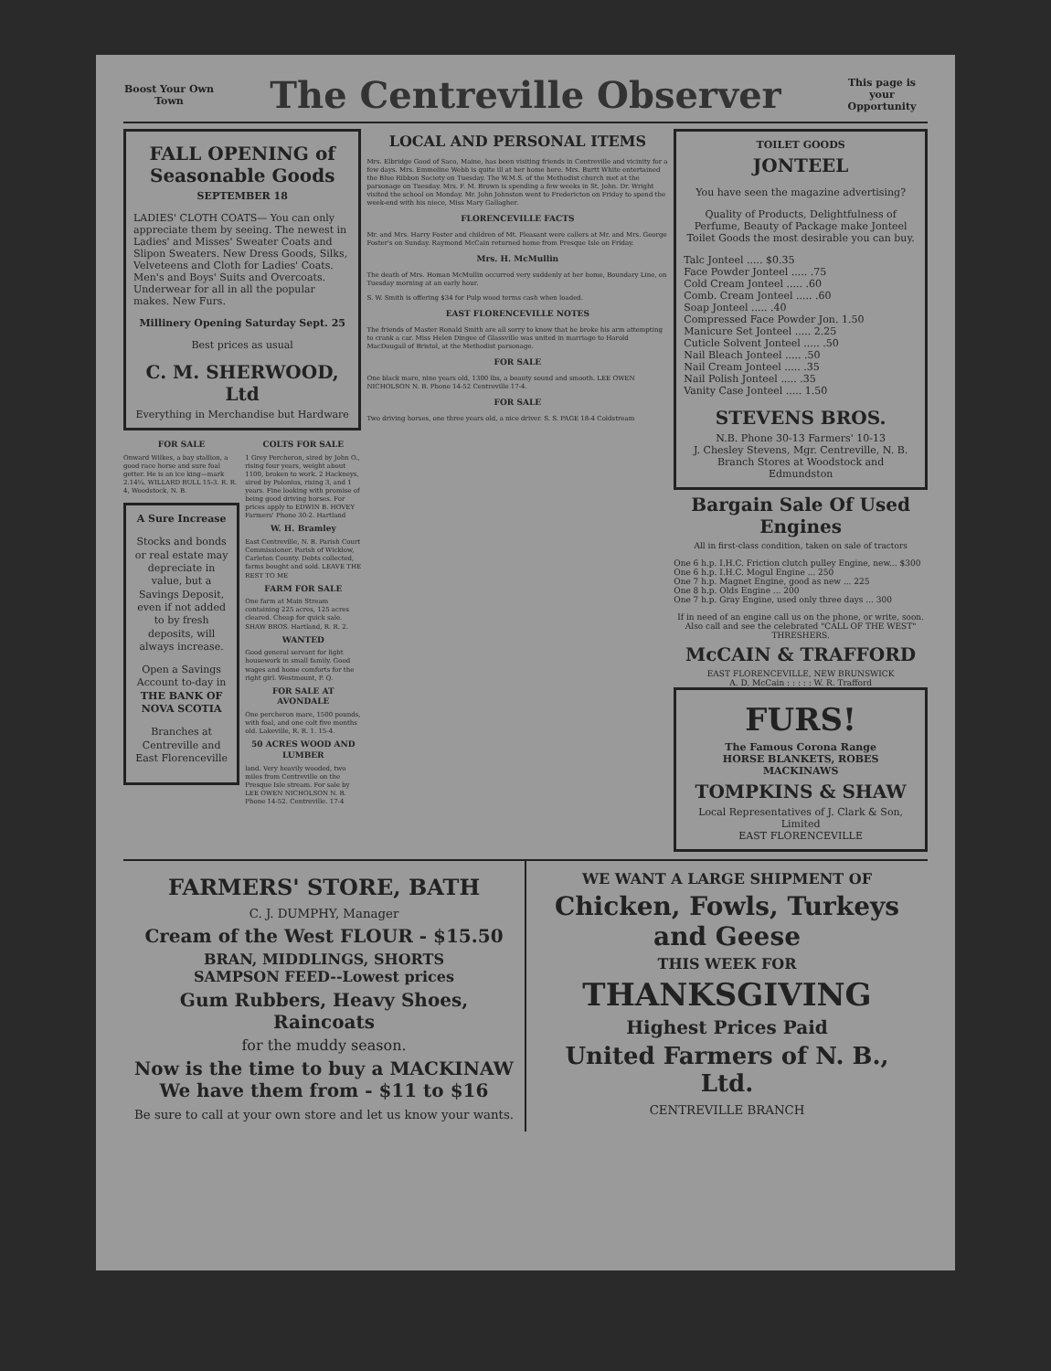Boost Your Own Town
The Centreville Observer
This page is your Opportunity
FALL OPENING of Seasonable Goods
SEPTEMBER 18
LADIES' CLOTH COATS— You can only appreciate them by seeing. The newest in Ladies' and Misses' Sweater Coats and Slipon Sweaters. New Dress Goods, Silks, Velveteens and Cloth for Ladies' Coats. Men's and Boys' Suits and Overcoats. Underwear for all in all the popular makes. New Furs.
Millinery Opening Saturday Sept. 25
Best prices as usual
C. M. SHERWOOD, Ltd
Everything in Merchandise but Hardware
FOR SALE
Onward Wilkes, a bay stallion, a good race horse and sure foal getter. He is an ice king—mark 2.14¼. WILLARD BULL 15-3. R. R. 4, Woodstock, N. B.
A Sure Increase
Stocks and bonds or real estate may depreciate in value, but a Savings Deposit, even if not added to by fresh deposits, will always increase.
Open a Savings Account to-day in THE BANK OF NOVA SCOTIA
Branches at Centreville and East Florenceville
COLTS FOR SALE
1 Grey Percheron, sired by John O., rising four years, weight about 1100, broken to work. 2 Hackneys, sired by Polonius, rising 3, and 1 years. Fine looking with promise of being good driving horses. For prices apply to EDWIN B. HOVEY Farmers' Phone 30-2. Hartland
W. H. Bramley
East Centreville, N. B. Parish Court Commissioner. Parish of Wicklow, Carleton County. Debts collected, farms bought and sold. LEAVE THE REST TO ME
FARM FOR SALE
One farm at Main Stream containing 225 acres, 125 acres cleared. Cheap for quick sale. SHAW BROS. Hartland, R. R. 2.
WANTED
Good general servant for light housework in small family. Good wages and home comforts for the right girl. Westmount, P. Q.
FOR SALE AT AVONDALE
One percheron mare, 1500 pounds, with foal, and one colt five months old. Lakeville, R. R. 1. 15-4.
50 ACRES WOOD AND LUMBER
land. Very heavily wooded, two miles from Centreville on the Presque Isle stream. For sale by LEE OWEN NICHOLSON N. B. Phone 14-52. Centreville. 17-4
LOCAL AND PERSONAL ITEMS
Mrs. Elbridge Good of Saco, Maine, has been visiting friends in Centreville and vicinity for a few days. Mrs. Emmeline Webb is quite ill at her home here. Mrs. Burtt White entertained the Blue Ribbon Society on Tuesday. The W.M.S. of the Methodist church met at the parsonage on Tuesday. Mrs. F. M. Brown is spending a few weeks in St. John. Dr. Wright visited the school on Monday. Mr. John Johnston went to Fredericton on Friday to spend the week-end with his niece, Miss Mary Gallagher.
FLORENCEVILLE FACTS
Mr. and Mrs. Harry Foster and children of Mt. Pleasant were callers at Mr. and Mrs. George Foster's on Sunday. Raymond McCain returned home from Presque Isle on Friday.
Mrs. H. McMullin
The death of Mrs. Homan McMullin occurred very suddenly at her home, Boundary Line, on Tuesday morning at an early hour.
S. W. Smith is offering $34 for Pulp wood terms cash when loaded.
EAST FLORENCEVILLE NOTES
The friends of Master Ronald Smith are all sorry to know that he broke his arm attempting to crank a car. Miss Helen Dingee of Glassville was united in marriage to Harold MacDougall of Bristol, at the Methodist parsonage.
FOR SALE
One black mare, nine years old, 1300 lbs, a beauty sound and smooth. LEE OWEN NICHOLSON N. B. Phone 14-52 Centreville 17-4.
FOR SALE
Two driving horses, one three years old, a nice driver. S. S. PAGE 18-4 Coldstream
TOILET GOODS
JONTEEL
You have seen the magazine advertising?
Quality of Products, Delightfulness of Perfume, Beauty of Package make Jonteel Toilet Goods the most desirable you can buy.
Talc Jonteel ..... $0.35
Face Powder Jonteel ..... .75
Cold Cream Jonteel ..... .60
Comb. Cream Jonteel ..... .60
Soap Jonteel ..... .40
Compressed Face Powder Jon. 1.50
Manicure Set Jonteel ..... 2.25
Cuticle Solvent Jonteel ..... .50
Nail Bleach Jonteel ..... .50
Nail Cream Jonteel ..... .35
Nail Polish Jonteel ..... .35
Vanity Case Jonteel ..... 1.50
STEVENS BROS.
N.B. Phone 30-13 Farmers' 10-13
J. Chesley Stevens, Mgr. Centreville, N. B.
Branch Stores at Woodstock and Edmundston
Bargain Sale Of Used Engines
All in first-class condition, taken on sale of tractors
One 6 h.p. I.H.C. Friction clutch pulley Engine, new... $300
One 6 h.p. I.H.C. Mogul Engine ... 250
One 7 h.p. Magnet Engine, good as new ... 225
One 8 h.p. Olds Engine ... 200
One 7 h.p. Gray Engine, used only three days ... 300
If in need of an engine call us on the phone, or write, soon. Also call and see the celebrated "CALL OF THE WEST" THRESHERS.
McCAIN & TRAFFORD
EAST FLORENCEVILLE, NEW BRUNSWICK
A. D. McCain : : : : : W. R. Trafford
FURS!
The Famous Corona Range
HORSE BLANKETS, ROBES
MACKINAWS
TOMPKINS & SHAW
Local Representatives of J. Clark & Son, Limited
EAST FLORENCEVILLE
FARMERS' STORE, BATH
C. J. DUMPHY, Manager
Cream of the West FLOUR - $15.50
BRAN, MIDDLINGS, SHORTS
SAMPSON FEED--Lowest prices
Gum Rubbers, Heavy Shoes, Raincoats
for the muddy season.
Now is the time to buy a MACKINAW
We have them from - $11 to $16
Be sure to call at your own store and let us know your wants.
WE WANT A LARGE SHIPMENT OF
Chicken, Fowls, Turkeys and Geese
THIS WEEK FOR
THANKSGIVING
Highest Prices Paid
United Farmers of N. B., Ltd.
CENTREVILLE BRANCH